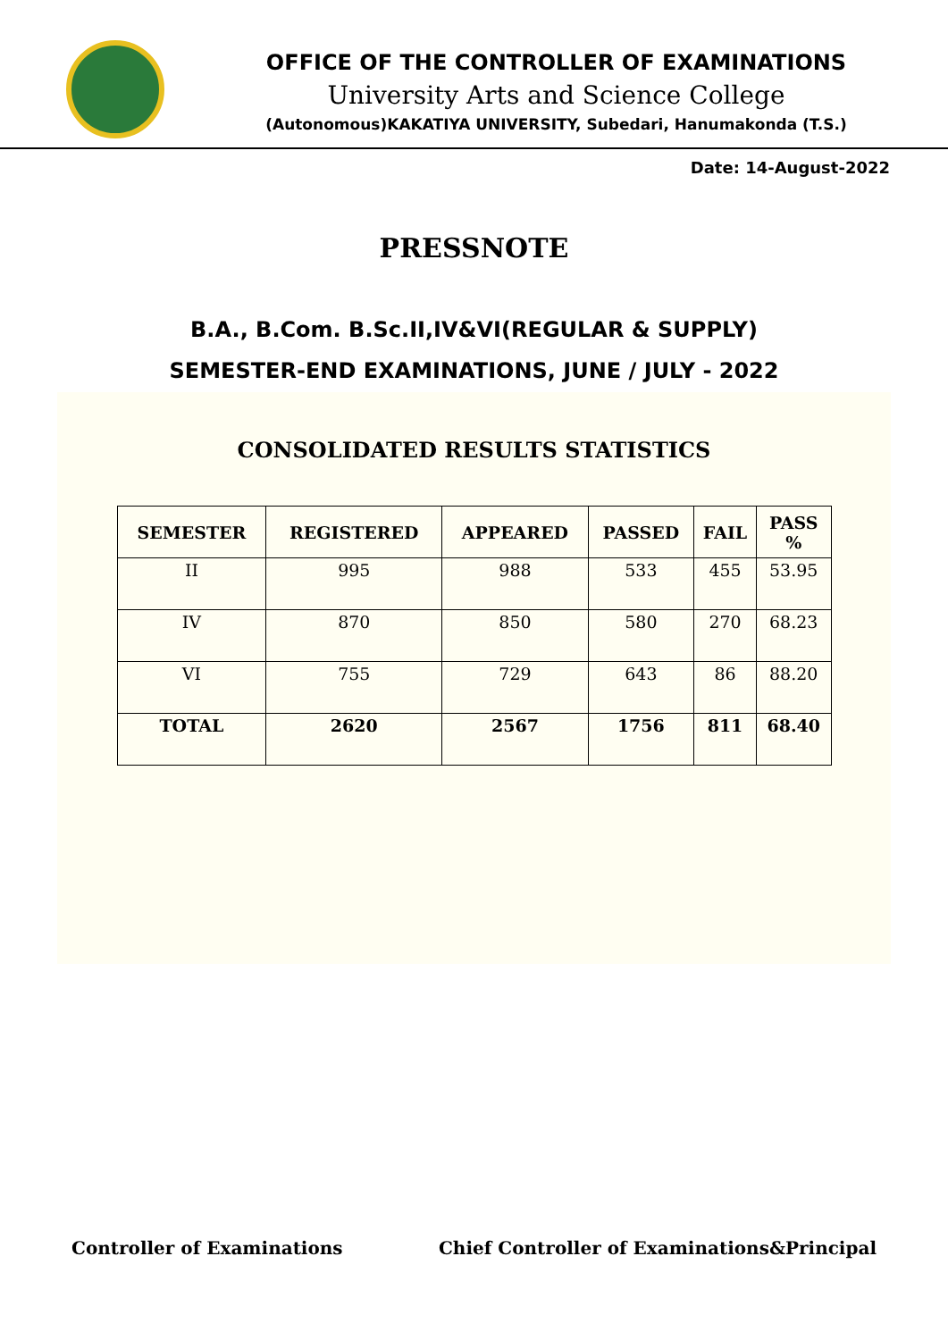OFFICE OF THE CONTROLLER OF EXAMINATIONS
University Arts and Science College
(Autonomous)KAKATIYA UNIVERSITY, Subedari, Hanumakonda (T.S.)
Date: 14-August-2022
PRESSNOTE
B.A., B.Com. B.Sc.II,IV&VI(REGULAR & SUPPLY)
SEMESTER-END EXAMINATIONS, JUNE / JULY - 2022
CONSOLIDATED RESULTS STATISTICS
| SEMESTER | REGISTERED | APPEARED | PASSED | FAIL | PASS % |
| --- | --- | --- | --- | --- | --- |
| II | 995 | 988 | 533 | 455 | 53.95 |
| IV | 870 | 850 | 580 | 270 | 68.23 |
| VI | 755 | 729 | 643 | 86 | 88.20 |
| TOTAL | 2620 | 2567 | 1756 | 811 | 68.40 |
Controller of Examinations Chief Controller of Examinations&Principal